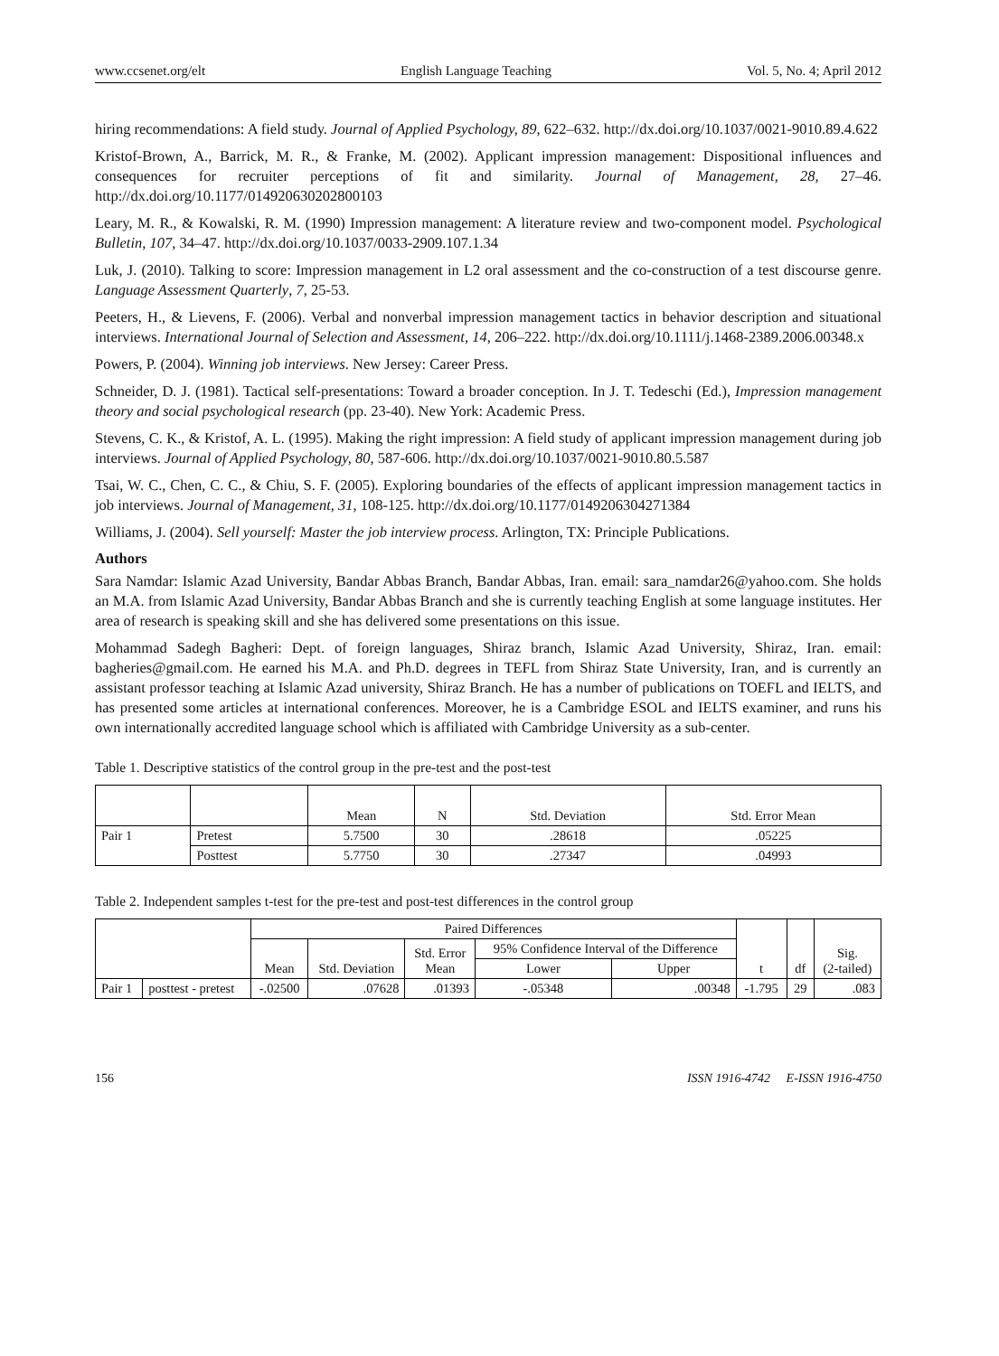www.ccsenet.org/elt English Language Teaching Vol. 5, No. 4; April 2012
hiring recommendations: A field study. Journal of Applied Psychology, 89, 622–632. http://dx.doi.org/10.1037/0021-9010.89.4.622
Kristof-Brown, A., Barrick, M. R., & Franke, M. (2002). Applicant impression management: Dispositional influences and consequences for recruiter perceptions of fit and similarity. Journal of Management, 28, 27–46. http://dx.doi.org/10.1177/014920630202800103
Leary, M. R., & Kowalski, R. M. (1990) Impression management: A literature review and two-component model. Psychological Bulletin, 107, 34–47. http://dx.doi.org/10.1037/0033-2909.107.1.34
Luk, J. (2010). Talking to score: Impression management in L2 oral assessment and the co-construction of a test discourse genre. Language Assessment Quarterly, 7, 25-53.
Peeters, H., & Lievens, F. (2006). Verbal and nonverbal impression management tactics in behavior description and situational interviews. International Journal of Selection and Assessment, 14, 206–222. http://dx.doi.org/10.1111/j.1468-2389.2006.00348.x
Powers, P. (2004). Winning job interviews. New Jersey: Career Press.
Schneider, D. J. (1981). Tactical self-presentations: Toward a broader conception. In J. T. Tedeschi (Ed.), Impression management theory and social psychological research (pp. 23-40). New York: Academic Press.
Stevens, C. K., & Kristof, A. L. (1995). Making the right impression: A field study of applicant impression management during job interviews. Journal of Applied Psychology, 80, 587-606. http://dx.doi.org/10.1037/0021-9010.80.5.587
Tsai, W. C., Chen, C. C., & Chiu, S. F. (2005). Exploring boundaries of the effects of applicant impression management tactics in job interviews. Journal of Management, 31, 108-125. http://dx.doi.org/10.1177/0149206304271384
Williams, J. (2004). Sell yourself: Master the job interview process. Arlington, TX: Principle Publications.
Authors
Sara Namdar: Islamic Azad University, Bandar Abbas Branch, Bandar Abbas, Iran. email: sara_namdar26@yahoo.com. She holds an M.A. from Islamic Azad University, Bandar Abbas Branch and she is currently teaching English at some language institutes. Her area of research is speaking skill and she has delivered some presentations on this issue.
Mohammad Sadegh Bagheri: Dept. of foreign languages, Shiraz branch, Islamic Azad University, Shiraz, Iran. email: bagheries@gmail.com. He earned his M.A. and Ph.D. degrees in TEFL from Shiraz State University, Iran, and is currently an assistant professor teaching at Islamic Azad university, Shiraz Branch. He has a number of publications on TOEFL and IELTS, and has presented some articles at international conferences. Moreover, he is a Cambridge ESOL and IELTS examiner, and runs his own internationally accredited language school which is affiliated with Cambridge University as a sub-center.
Table 1. Descriptive statistics of the control group in the pre-test and the post-test
| | | Mean | N | Std. Deviation | Std. Error Mean |
| --- | --- | --- | --- | --- | --- |
| Pair 1 | Pretest | 5.7500 | 30 | .28618 | .05225 |
| | Posttest | 5.7750 | 30 | .27347 | .04993 |
Table 2. Independent samples t-test for the pre-test and post-test differences in the control group
| | | Paired Differences | | | | | t | df | Sig. (2-tailed) |
| --- | --- | --- | --- | --- | --- | --- | --- | --- | --- |
| | | Mean | Std. Deviation | Std. Error Mean | 95% Confidence Interval of the Difference | | | | |
| | | | | | Lower | Upper | | | |
| Pair 1 | posttest - pretest | -.02500 | .07628 | .01393 | -.05348 | .00348 | -1.795 | 29 | .083 |
156 ISSN 1916-4742 E-ISSN 1916-4750